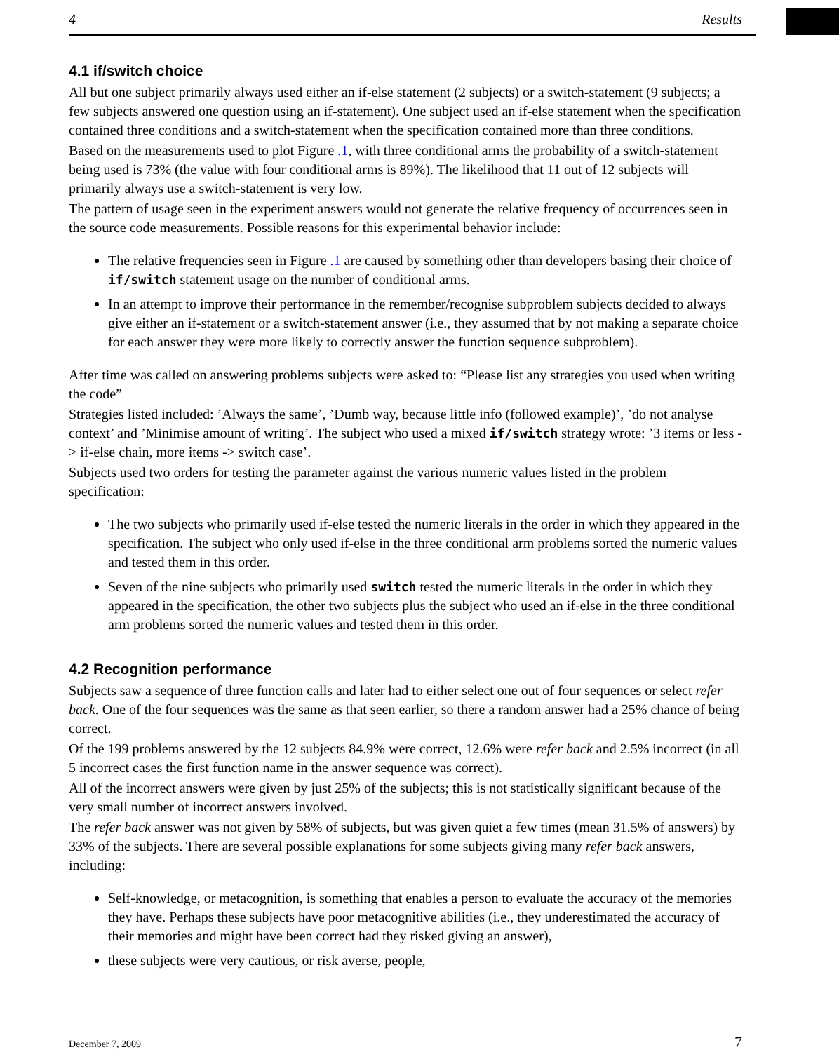4 Results
4.1 if/switch choice
All but one subject primarily always used either an if-else statement (2 subjects) or a switch-statement (9 subjects; a few subjects answered one question using an if-statement). One subject used an if-else statement when the specification contained three conditions and a switch-statement when the specification contained more than three conditions.
Based on the measurements used to plot Figure .1, with three conditional arms the probability of a switch-statement being used is 73% (the value with four conditional arms is 89%). The likelihood that 11 out of 12 subjects will primarily always use a switch-statement is very low.
The pattern of usage seen in the experiment answers would not generate the relative frequency of occurrences seen in the source code measurements. Possible reasons for this experimental behavior include:
The relative frequencies seen in Figure .1 are caused by something other than developers basing their choice of if/switch statement usage on the number of conditional arms.
In an attempt to improve their performance in the remember/recognise subproblem subjects decided to always give either an if-statement or a switch-statement answer (i.e., they assumed that by not making a separate choice for each answer they were more likely to correctly answer the function sequence subproblem).
After time was called on answering problems subjects were asked to: “Please list any strategies you used when writing the code”
Strategies listed included: ’Always the same’, ’Dumb way, because little info (followed example)’, ’do not analyse context’ and ’Minimise amount of writing’. The subject who used a mixed if/switch strategy wrote: ’3 items or less -> if-else chain, more items -> switch case’.
Subjects used two orders for testing the parameter against the various numeric values listed in the problem specification:
The two subjects who primarily used if-else tested the numeric literals in the order in which they appeared in the specification. The subject who only used if-else in the three conditional arm problems sorted the numeric values and tested them in this order.
Seven of the nine subjects who primarily used switch tested the numeric literals in the order in which they appeared in the specification, the other two subjects plus the subject who used an if-else in the three conditional arm problems sorted the numeric values and tested them in this order.
4.2 Recognition performance
Subjects saw a sequence of three function calls and later had to either select one out of four sequences or select refer back. One of the four sequences was the same as that seen earlier, so there a random answer had a 25% chance of being correct.
Of the 199 problems answered by the 12 subjects 84.9% were correct, 12.6% were refer back and 2.5% incorrect (in all 5 incorrect cases the first function name in the answer sequence was correct).
All of the incorrect answers were given by just 25% of the subjects; this is not statistically significant because of the very small number of incorrect answers involved.
The refer back answer was not given by 58% of subjects, but was given quiet a few times (mean 31.5% of answers) by 33% of the subjects. There are several possible explanations for some subjects giving many refer back answers, including:
Self-knowledge, or metacognition, is something that enables a person to evaluate the accuracy of the memories they have. Perhaps these subjects have poor metacognitive abilities (i.e., they underestimated the accuracy of their memories and might have been correct had they risked giving an answer),
these subjects were very cautious, or risk averse, people,
December 7, 2009 7